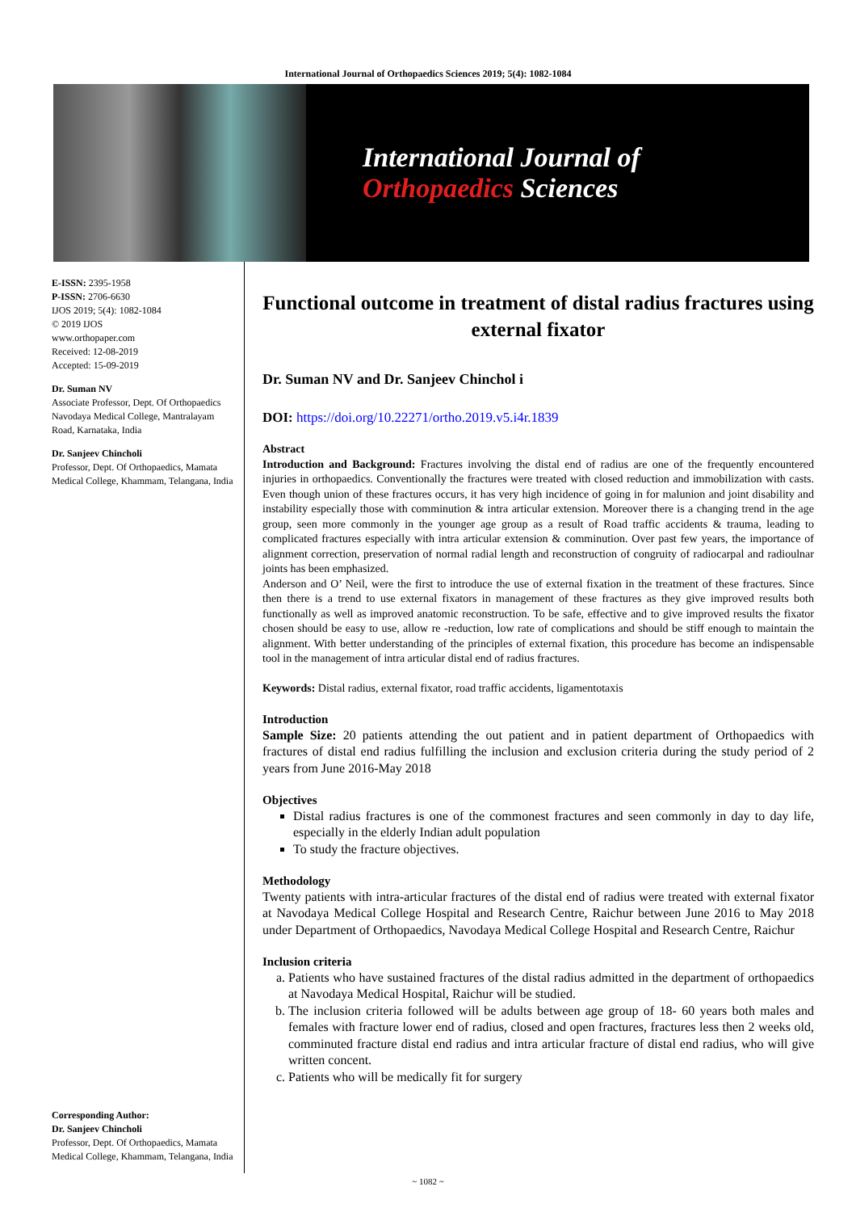International Journal of Orthopaedics Sciences 2019; 5(4): 1082-1084
International Journal of
Orthopaedics Sciences
E-ISSN: 2395-1958
P-ISSN: 2706-6630
IJOS 2019; 5(4): 1082-1084
© 2019 IJOS
www.orthopaper.com
Received: 12-08-2019
Accepted: 15-09-2019
Dr. Suman NV
Associate Professor, Dept. Of Orthopaedics Navodaya Medical College, Mantralayam Road, Karnataka, India
Dr. Sanjeev Chincholi
Professor, Dept. Of Orthopaedics, Mamata Medical College, Khammam, Telangana, India
Corresponding Author:
Dr. Sanjeev Chincholi
Professor, Dept. Of Orthopaedics, Mamata Medical College, Khammam, Telangana, India
Functional outcome in treatment of distal radius fractures using external fixator
Dr. Suman NV and Dr. Sanjeev Chinchol i
DOI: https://doi.org/10.22271/ortho.2019.v5.i4r.1839
Abstract
Introduction and Background: Fractures involving the distal end of radius are one of the frequently encountered injuries in orthopaedics. Conventionally the fractures were treated with closed reduction and immobilization with casts. Even though union of these fractures occurs, it has very high incidence of going in for malunion and joint disability and instability especially those with comminution & intra articular extension. Moreover there is a changing trend in the age group, seen more commonly in the younger age group as a result of Road traffic accidents & trauma, leading to complicated fractures especially with intra articular extension & comminution. Over past few years, the importance of alignment correction, preservation of normal radial length and reconstruction of congruity of radiocarpal and radioulnar joints has been emphasized.
Anderson and O’ Neil, were the first to introduce the use of external fixation in the treatment of these fractures. Since then there is a trend to use external fixators in management of these fractures as they give improved results both functionally as well as improved anatomic reconstruction. To be safe, effective and to give improved results the fixator chosen should be easy to use, allow re -reduction, low rate of complications and should be stiff enough to maintain the alignment. With better understanding of the principles of external fixation, this procedure has become an indispensable tool in the management of intra articular distal end of radius fractures.
Keywords: Distal radius, external fixator, road traffic accidents, ligamentotaxis
Introduction
Sample Size: 20 patients attending the out patient and in patient department of Orthopaedics with fractures of distal end radius fulfilling the inclusion and exclusion criteria during the study period of 2 years from June 2016-May 2018
Objectives
Distal radius fractures is one of the commonest fractures and seen commonly in day to day life, especially in the elderly Indian adult population
To study the fracture objectives.
Methodology
Twenty patients with intra-articular fractures of the distal end of radius were treated with external fixator at Navodaya Medical College Hospital and Research Centre, Raichur between June 2016 to May 2018 under Department of Orthopaedics, Navodaya Medical College Hospital and Research Centre, Raichur
Inclusion criteria
a. Patients who have sustained fractures of the distal radius admitted in the department of orthopaedics at Navodaya Medical Hospital, Raichur will be studied.
b. The inclusion criteria followed will be adults between age group of 18- 60 years both males and females with fracture lower end of radius, closed and open fractures, fractures less then 2 weeks old, comminuted fracture distal end radius and intra articular fracture of distal end radius, who will give written concent.
c. Patients who will be medically fit for surgery
~ 1082 ~